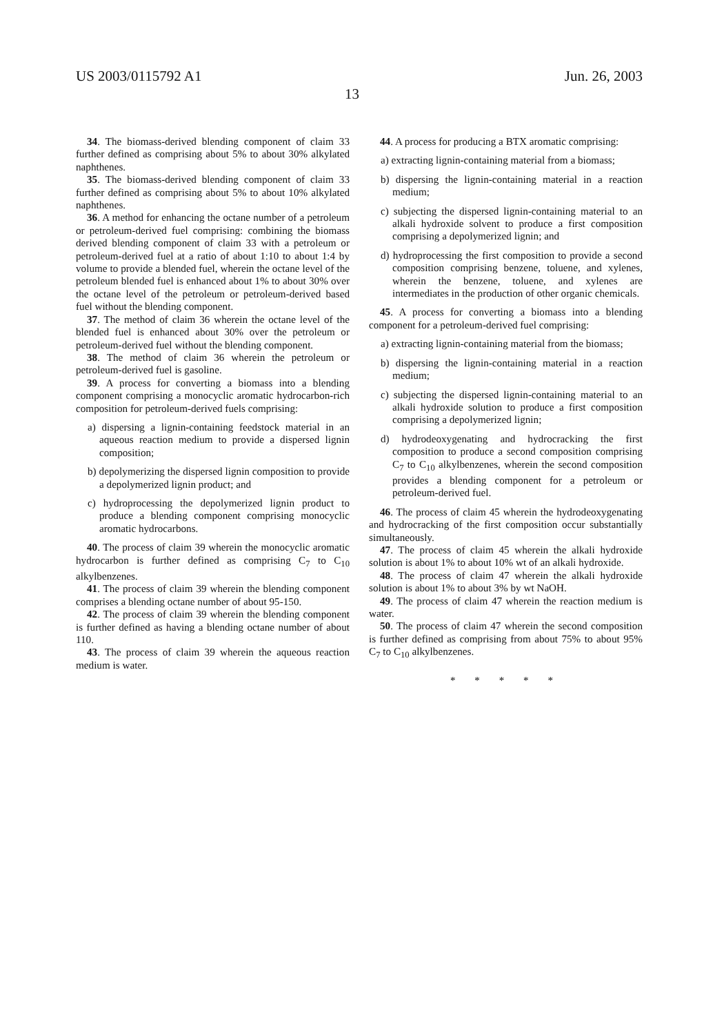US 2003/0115792 A1 Jun. 26, 2003
13
34. The biomass-derived blending component of claim 33 further defined as comprising about 5% to about 30% alkylated naphthenes.
35. The biomass-derived blending component of claim 33 further defined as comprising about 5% to about 10% alkylated naphthenes.
36. A method for enhancing the octane number of a petroleum or petroleum-derived fuel comprising: combining the biomass derived blending component of claim 33 with a petroleum or petroleum-derived fuel at a ratio of about 1:10 to about 1:4 by volume to provide a blended fuel, wherein the octane level of the petroleum blended fuel is enhanced about 1% to about 30% over the octane level of the petroleum or petroleum-derived based fuel without the blending component.
37. The method of claim 36 wherein the octane level of the blended fuel is enhanced about 30% over the petroleum or petroleum-derived fuel without the blending component.
38. The method of claim 36 wherein the petroleum or petroleum-derived fuel is gasoline.
39. A process for converting a biomass into a blending component comprising a monocyclic aromatic hydrocarbon-rich composition for petroleum-derived fuels comprising:
a) dispersing a lignin-containing feedstock material in an aqueous reaction medium to provide a dispersed lignin composition;
b) depolymerizing the dispersed lignin composition to provide a depolymerized lignin product; and
c) hydroprocessing the depolymerized lignin product to produce a blending component comprising monocyclic aromatic hydrocarbons.
40. The process of claim 39 wherein the monocyclic aromatic hydrocarbon is further defined as comprising C<sub>7</sub> to C<sub>10</sub> alkylbenzenes.
41. The process of claim 39 wherein the blending component comprises a blending octane number of about 95-150.
42. The process of claim 39 wherein the blending component is further defined as having a blending octane number of about 110.
43. The process of claim 39 wherein the aqueous reaction medium is water.
44. A process for producing a BTX aromatic comprising:
a) extracting lignin-containing material from a biomass;
b) dispersing the lignin-containing material in a reaction medium;
c) subjecting the dispersed lignin-containing material to an alkali hydroxide solvent to produce a first composition comprising a depolymerized lignin; and
d) hydroprocessing the first composition to provide a second composition comprising benzene, toluene, and xylenes, wherein the benzene, toluene, and xylenes are intermediates in the production of other organic chemicals.
45. A process for converting a biomass into a blending component for a petroleum-derived fuel comprising:
a) extracting lignin-containing material from the biomass;
b) dispersing the lignin-containing material in a reaction medium;
c) subjecting the dispersed lignin-containing material to an alkali hydroxide solution to produce a first composition comprising a depolymerized lignin;
d) hydrodeoxygenating and hydrocracking the first composition to produce a second composition comprising C<sub>7</sub> to C<sub>10</sub> alkylbenzenes, wherein the second composition provides a blending component for a petroleum or petroleum-derived fuel.
46. The process of claim 45 wherein the hydrodeoxygenating and hydrocracking of the first composition occur substantially simultaneously.
47. The process of claim 45 wherein the alkali hydroxide solution is about 1% to about 10% wt of an alkali hydroxide.
48. The process of claim 47 wherein the alkali hydroxide solution is about 1% to about 3% by wt NaOH.
49. The process of claim 47 wherein the reaction medium is water.
50. The process of claim 47 wherein the second composition is further defined as comprising from about 75% to about 95% C<sub>7</sub> to C<sub>10</sub> alkylbenzenes.
* * * * *